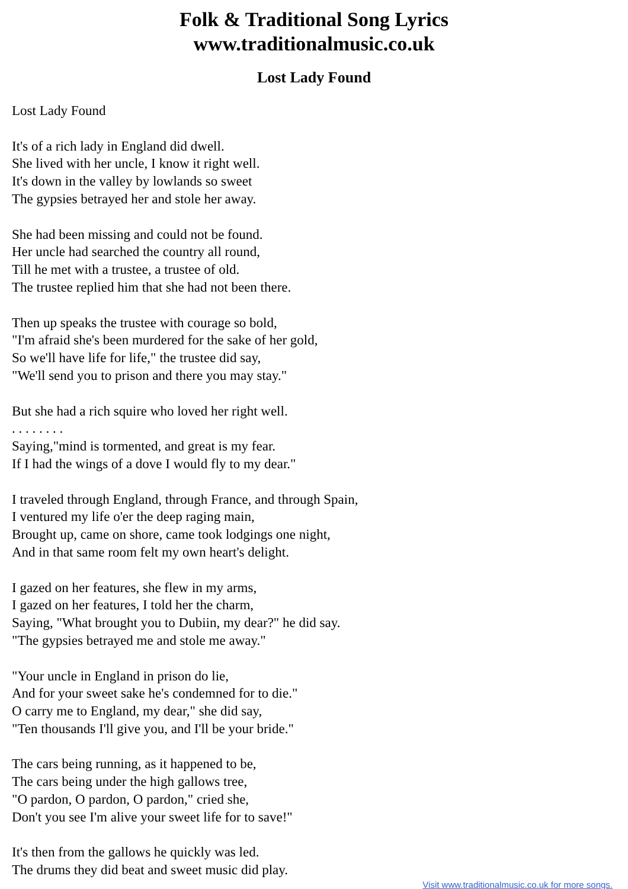Folk & Traditional Song Lyrics
www.traditionalmusic.co.uk
Lost Lady Found
Lost Lady Found
It's of a rich lady in England did dwell.
She lived with her uncle, I know it right well.
It's down in the valley by lowlands so sweet
The gypsies betrayed her and stole her away.
She had been missing and could not be found.
Her uncle had searched the country all round,
Till he met with a trustee, a trustee of old.
The trustee replied him that she had not been there.
Then up speaks the trustee with courage so bold,
"I'm afraid she's been murdered for the sake of her gold,
So we'll have life for life," the trustee did say,
"We'll send you to prison and there you may stay."
But she had a rich squire who loved her right well.
. . . . . . . .
Saying,"mind is tormented, and great is my fear.
If I had the wings of a dove I would fly to my dear."
I traveled through England, through France, and through Spain,
I ventured my life o'er the deep raging main,
Brought up, came on shore, came took lodgings one night,
And in that same room felt my own heart's delight.
I gazed on her features, she flew in my arms,
I gazed on her features, I told her the charm,
Saying, "What brought you to Dubiin, my dear?" he did say.
"The gypsies betrayed me and stole me away."
"Your uncle in England in prison do lie,
And for your sweet sake he's condemned for to die."
O carry me to England, my dear," she did say,
"Ten thousands I'll give you, and I'll be your bride."
The cars being running, as it happened to be,
The cars being under the high gallows tree,
"O pardon, O pardon, O pardon," cried she,
Don't you see I'm alive your sweet life for to save!"
It's then from the gallows he quickly was led.
The drums they did beat and sweet music did play.
Visit www.traditionalmusic.co.uk for more songs.